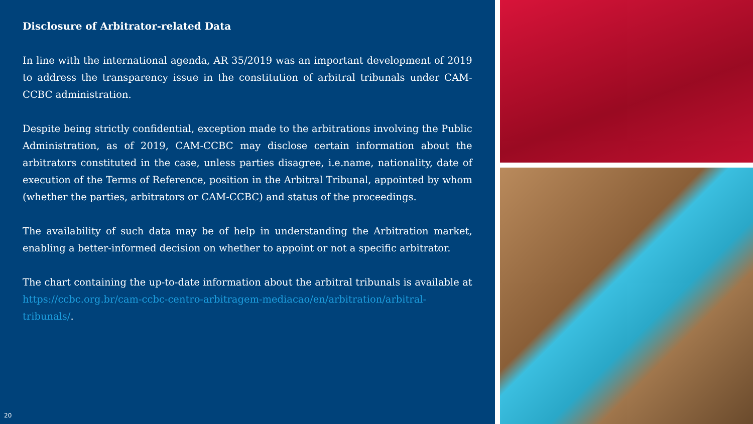Disclosure of Arbitrator-related Data
In line with the international agenda, AR 35/2019 was an important development of 2019 to address the transparency issue in the constitution of arbitral tribunals under CAM-CCBC administration.
Despite being strictly confidential, exception made to the arbitrations involving the Public Administration, as of 2019, CAM-CCBC may disclose certain information about the arbitrators constituted in the case, unless parties disagree, i.e.name, nationality, date of execution of the Terms of Reference, position in the Arbitral Tribunal, appointed by whom (whether the parties, arbitrators or CAM-CCBC) and status of the proceedings.
The availability of such data may be of help in understanding the Arbitration market, enabling a better-informed decision on whether to appoint or not a specific arbitrator.
The chart containing the up-to-date information about the arbitral tribunals is available at https://ccbc.org.br/cam-ccbc-centro-arbitragem-mediacao/en/arbitration/arbitral-tribunals/.
20